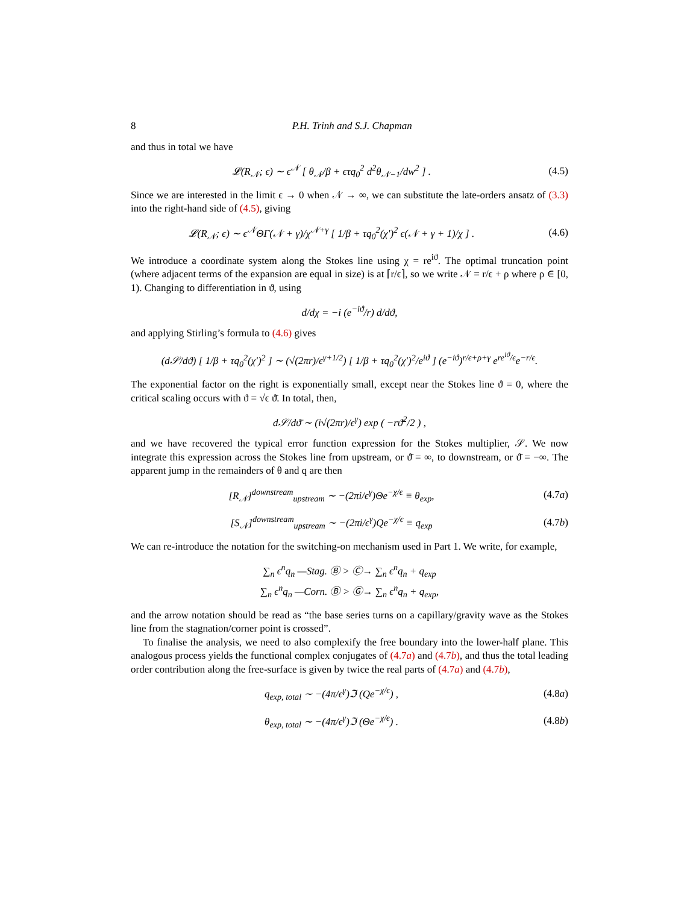8 P.H. Trinh and S.J. Chapman
and thus in total we have
𝓛(R<sub>𝒩</sub>; ϵ) ∼ ϵ<sup>𝒩</sup> [ θ<sub>𝒩</sub>/β + ϵτq<sub>0</sub><sup>2</sup> d<sup>2</sup>θ<sub>𝒩−1</sub>/dw<sup>2</sup> ] . (4.5)
Since we are interested in the limit ϵ → 0 when 𝒩 → ∞, we can substitute the late-orders ansatz of (3.3) into the right-hand side of (4.5), giving
𝓛(R<sub>𝒩</sub>; ϵ) ∼ ϵ<sup>𝒩</sup>ΘΓ(𝒩 + γ)/χ<sup>𝒩+γ</sup> [ 1/β + τq<sub>0</sub><sup>2</sup>(χ′)<sup>2</sup> ϵ(𝒩 + γ + 1)/χ ] . (4.6)
We introduce a coordinate system along the Stokes line using χ = re<sup>iϑ</sup>. The optimal truncation point (where adjacent terms of the expansion are equal in size) is at ⌈r/ϵ⌉, so we write 𝒩 = r/ϵ + ρ where ρ ∈ [0, 1). Changing to differentiation in ϑ, using
d/dχ = −i (e<sup>−iϑ</sup>/r) d/dϑ,
and applying Stirling’s formula to (4.6) gives
(d𝒮/dϑ) [ 1/β + τq<sub>0</sub><sup>2</sup>(χ′)<sup>2</sup> ] ∼ (√(2πr)/ϵ<sup>γ+1/2</sup>) [ 1/β + τq<sub>0</sub><sup>2</sup>(χ′)<sup>2</sup>/e<sup>iϑ</sup> ] (e<sup>−iϑ</sup>)<sup>r/ϵ+ρ+γ</sup> e<sup>re<sup>iϑ</sup>/ϵ</sup>e<sup>−r/ϵ</sup>.
The exponential factor on the right is exponentially small, except near the Stokes line ϑ = 0, where the critical scaling occurs with ϑ = √ϵ ϑ̄. In total, then,
d𝒮/dϑ̄ ∼ (i√(2πr)/ϵ<sup>γ</sup>) exp ( −rϑ̄<sup>2</sup>/2 ) ,
and we have recovered the typical error function expression for the Stokes multiplier, 𝒮. We now integrate this expression across the Stokes line from upstream, or ϑ̄ = ∞, to downstream, or ϑ̄ = −∞. The apparent jump in the remainders of θ and q are then
[R<sub>𝒩</sub>]<sup>downstream</sup><sub>upstream</sub> ∼ −(2πi/ϵ<sup>γ</sup>)Θe<sup>−χ/ϵ</sup> ≡ θ<sub>exp</sub>, (4.7a)
[S<sub>𝒩</sub>]<sup>downstream</sup><sub>upstream</sub> ∼ −(2πi/ϵ<sup>γ</sup>)Qe<sup>−χ/ϵ</sup> ≡ q<sub>exp</sub> (4.7b)
We can re-introduce the notation for the switching-on mechanism used in Part 1. We write, for example,
∑<sub>n</sub> ϵ<sup>n</sup>q<sub>n</sub> —Stag. Ⓑ > Ⓒ→ ∑<sub>n</sub> ϵ<sup>n</sup>q<sub>n</sub> + q<sub>exp</sub>
∑<sub>n</sub> ϵ<sup>n</sup>q<sub>n</sub> —Corn. Ⓑ > Ⓖ→ ∑<sub>n</sub> ϵ<sup>n</sup>q<sub>n</sub> + q<sub>exp</sub>,
and the arrow notation should be read as “the base series turns on a capillary/gravity wave as the Stokes line from the stagnation/corner point is crossed”.
To finalise the analysis, we need to also complexify the free boundary into the lower-half plane. This analogous process yields the functional complex conjugates of (4.7a) and (4.7b), and thus the total leading order contribution along the free-surface is given by twice the real parts of (4.7a) and (4.7b),
q<sub>exp, total</sub> ∼ −(4π/ϵ<sup>γ</sup>)ℑ (Qe<sup>−χ/ϵ</sup>) , (4.8a)
θ<sub>exp, total</sub> ∼ −(4π/ϵ<sup>γ</sup>)ℑ (Θe<sup>−χ/ϵ</sup>) . (4.8b)